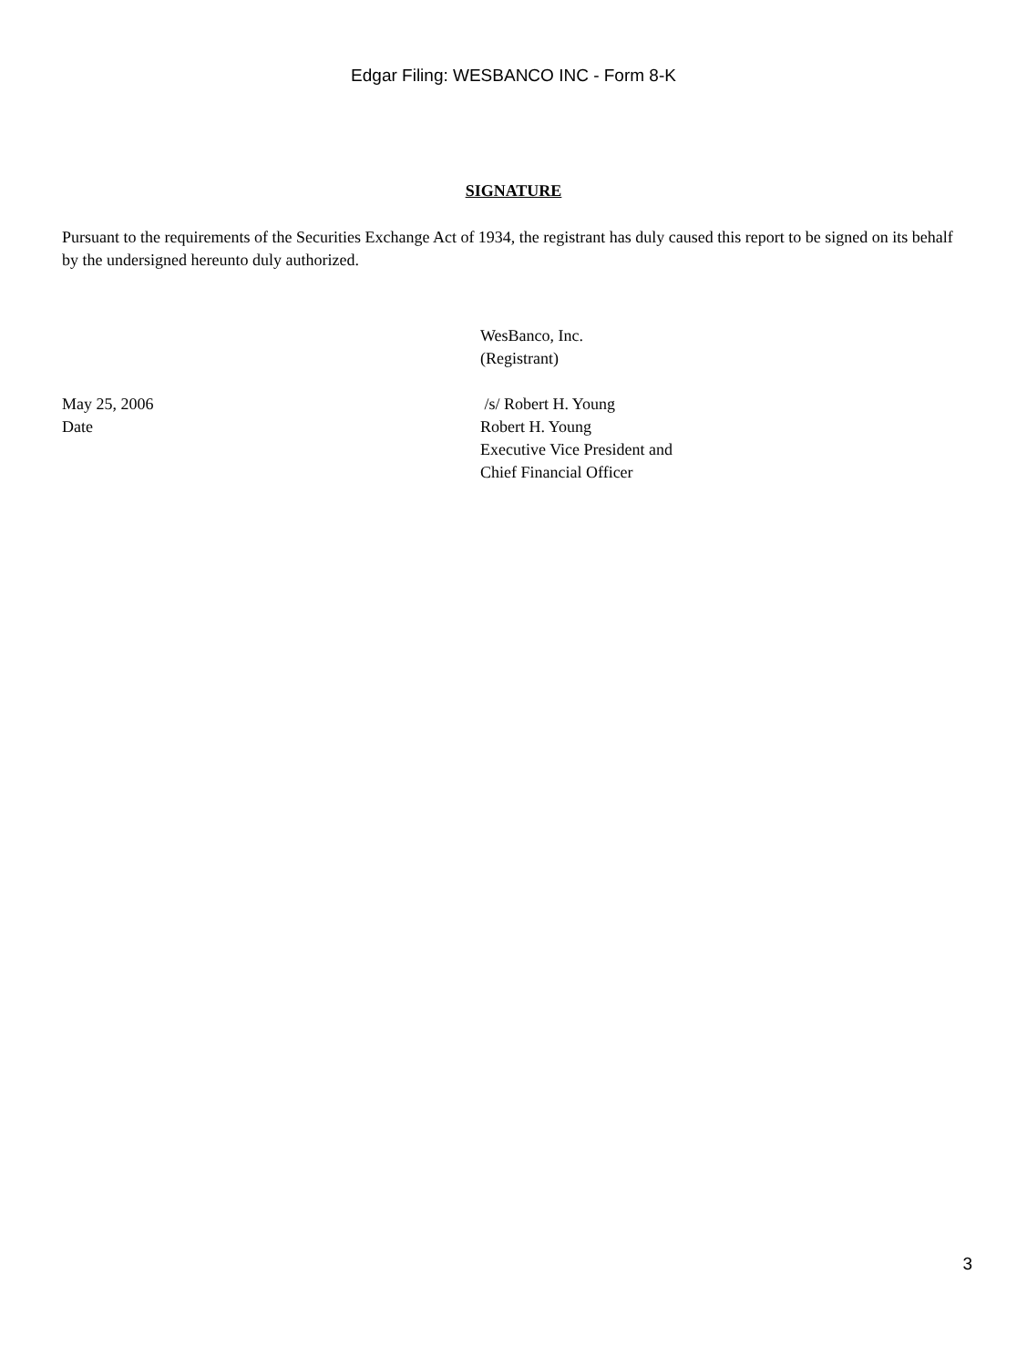Edgar Filing: WESBANCO INC - Form 8-K
SIGNATURE
Pursuant to the requirements of the Securities Exchange Act of 1934, the registrant has duly caused this report to be signed on its behalf by the undersigned hereunto duly authorized.
WesBanco, Inc.
(Registrant)
May 25, 2006
Date
/s/ Robert H. Young
Robert H. Young
Executive Vice President and
Chief Financial Officer
3